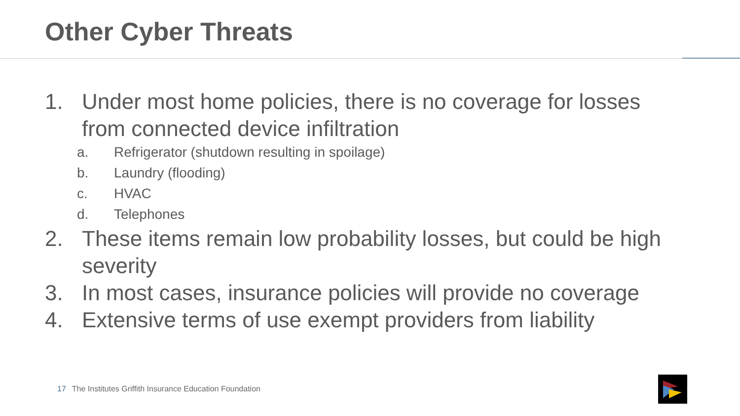Other Cyber Threats
1. Under most home policies, there is no coverage for losses from connected device infiltration
a. Refrigerator (shutdown resulting in spoilage)
b. Laundry (flooding)
c. HVAC
d. Telephones
2. These items remain low probability losses, but could be high severity
3. In most cases, insurance policies will provide no coverage
4. Extensive terms of use exempt providers from liability
17 The Institutes Griffith Insurance Education Foundation